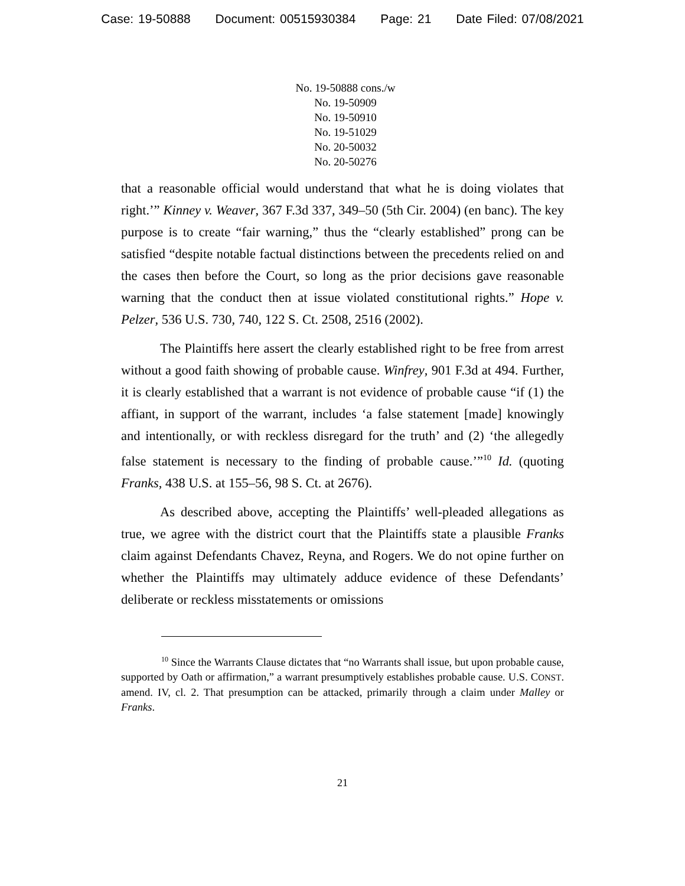Case: 19-50888 Document: 00515930384 Page: 21 Date Filed: 07/08/2021
No. 19-50888 cons./w
No. 19-50909
No. 19-50910
No. 19-51029
No. 20-50032
No. 20-50276
that a reasonable official would understand that what he is doing violates that right.’” Kinney v. Weaver, 367 F.3d 337, 349–50 (5th Cir. 2004) (en banc). The key purpose is to create “fair warning,” thus the “clearly established” prong can be satisfied “despite notable factual distinctions between the precedents relied on and the cases then before the Court, so long as the prior decisions gave reasonable warning that the conduct then at issue violated constitutional rights.” Hope v. Pelzer, 536 U.S. 730, 740, 122 S. Ct. 2508, 2516 (2002).
The Plaintiffs here assert the clearly established right to be free from arrest without a good faith showing of probable cause. Winfrey, 901 F.3d at 494. Further, it is clearly established that a warrant is not evidence of probable cause “if (1) the affiant, in support of the warrant, includes ‘a false statement [made] knowingly and intentionally, or with reckless disregard for the truth’ and (2) ‘the allegedly false statement is necessary to the finding of probable cause.’”<sup>10</sup> Id. (quoting Franks, 438 U.S. at 155–56, 98 S. Ct. at 2676).
As described above, accepting the Plaintiffs’ well-pleaded allegations as true, we agree with the district court that the Plaintiffs state a plausible Franks claim against Defendants Chavez, Reyna, and Rogers. We do not opine further on whether the Plaintiffs may ultimately adduce evidence of these Defendants’ deliberate or reckless misstatements or omissions
<sup>10</sup> Since the Warrants Clause dictates that “no Warrants shall issue, but upon probable cause, supported by Oath or affirmation,” a warrant presumptively establishes probable cause. U.S. CONST. amend. IV, cl. 2. That presumption can be attacked, primarily through a claim under Malley or Franks.
21